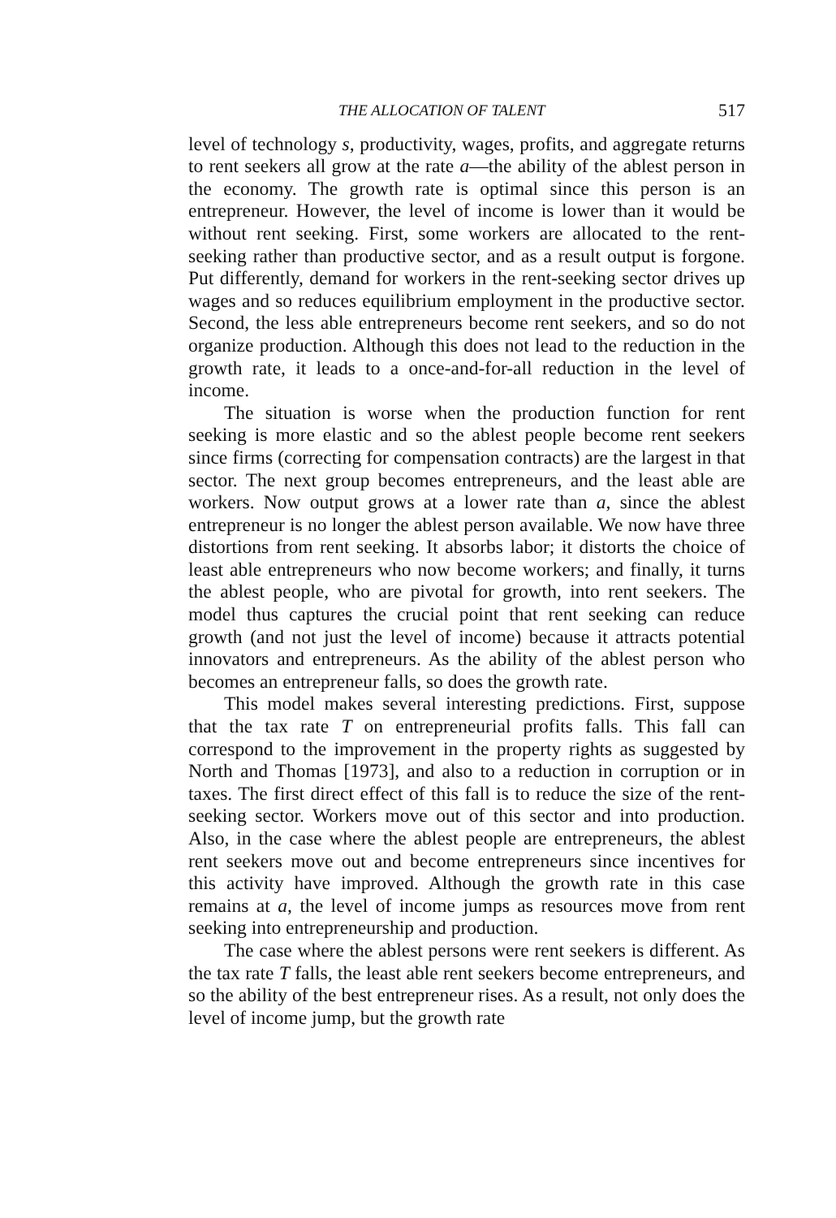THE ALLOCATION OF TALENT 517
level of technology s, productivity, wages, profits, and aggregate returns to rent seekers all grow at the rate a—the ability of the ablest person in the economy. The growth rate is optimal since this person is an entrepreneur. However, the level of income is lower than it would be without rent seeking. First, some workers are allocated to the rent-seeking rather than productive sector, and as a result output is forgone. Put differently, demand for workers in the rent-seeking sector drives up wages and so reduces equilibrium employment in the productive sector. Second, the less able entrepreneurs become rent seekers, and so do not organize production. Although this does not lead to the reduction in the growth rate, it leads to a once-and-for-all reduction in the level of income.
The situation is worse when the production function for rent seeking is more elastic and so the ablest people become rent seekers since firms (correcting for compensation contracts) are the largest in that sector. The next group becomes entrepreneurs, and the least able are workers. Now output grows at a lower rate than a, since the ablest entrepreneur is no longer the ablest person available. We now have three distortions from rent seeking. It absorbs labor; it distorts the choice of least able entrepreneurs who now become workers; and finally, it turns the ablest people, who are pivotal for growth, into rent seekers. The model thus captures the crucial point that rent seeking can reduce growth (and not just the level of income) because it attracts potential innovators and entrepreneurs. As the ability of the ablest person who becomes an entrepreneur falls, so does the growth rate.
This model makes several interesting predictions. First, suppose that the tax rate T on entrepreneurial profits falls. This fall can correspond to the improvement in the property rights as suggested by North and Thomas [1973], and also to a reduction in corruption or in taxes. The first direct effect of this fall is to reduce the size of the rent-seeking sector. Workers move out of this sector and into production. Also, in the case where the ablest people are entrepreneurs, the ablest rent seekers move out and become entrepreneurs since incentives for this activity have improved. Although the growth rate in this case remains at a, the level of income jumps as resources move from rent seeking into entrepreneurship and production.
The case where the ablest persons were rent seekers is different. As the tax rate T falls, the least able rent seekers become entrepreneurs, and so the ability of the best entrepreneur rises. As a result, not only does the level of income jump, but the growth rate